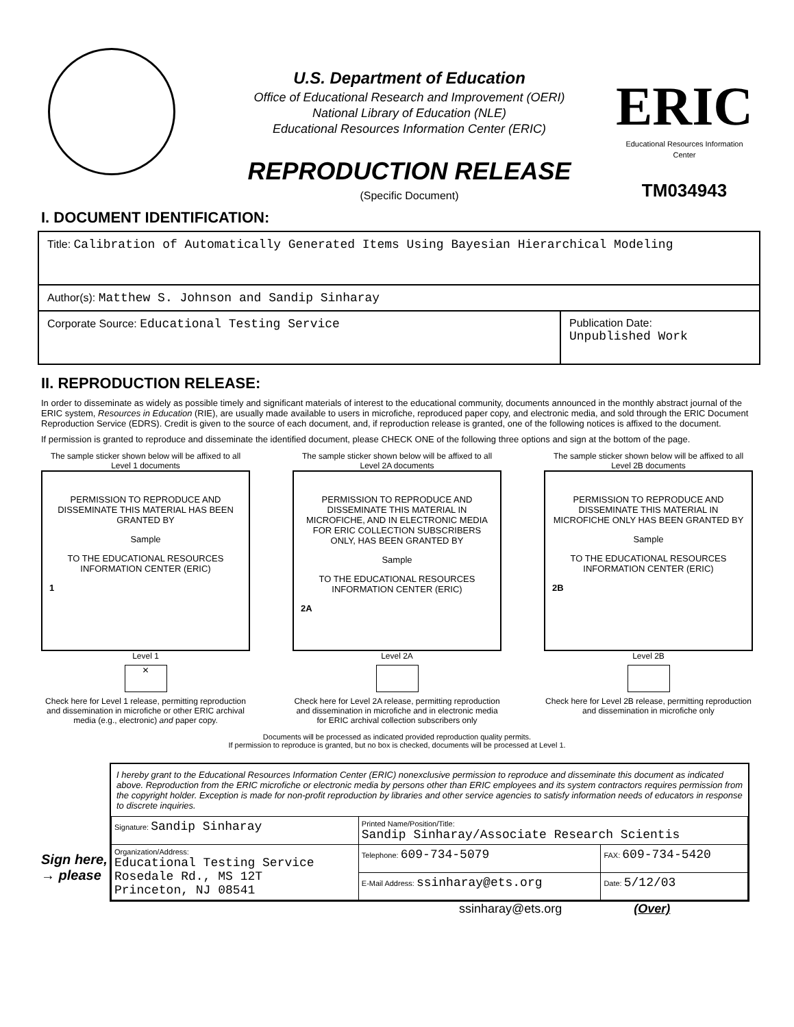U.S. Department of Education
Office of Educational Research and Improvement (OERI)
National Library of Education (NLE)
Educational Resources Information Center (ERIC)
REPRODUCTION RELEASE
(Specific Document)
ERIC
Educational Resources Information Center
TM034943
I. DOCUMENT IDENTIFICATION:
| Title: Calibration of Automatically Generated Items Using Bayesian Hierarchical Modeling | |
| Author(s): Matthew S. Johnson and Sandip Sinharay | |
| Corporate Source: Educational Testing Service | Publication Date: Unpublished Work |
II. REPRODUCTION RELEASE:
In order to disseminate as widely as possible timely and significant materials of interest to the educational community, documents announced in the monthly abstract journal of the ERIC system, Resources in Education (RIE), are usually made available to users in microfiche, reproduced paper copy, and electronic media, and sold through the ERIC Document Reproduction Service (EDRS). Credit is given to the source of each document, and, if reproduction release is granted, one of the following notices is affixed to the document.
If permission is granted to reproduce and disseminate the identified document, please CHECK ONE of the following three options and sign at the bottom of the page.
The sample sticker shown below will be affixed to all Level 1 documents
PERMISSION TO REPRODUCE AND DISSEMINATE THIS MATERIAL HAS BEEN GRANTED BY
Sample
TO THE EDUCATIONAL RESOURCES INFORMATION CENTER (ERIC)
1
Level 1
✕
Check here for Level 1 release, permitting reproduction and dissemination in microfiche or other ERIC archival media (e.g., electronic) and paper copy.
The sample sticker shown below will be affixed to all Level 2A documents
PERMISSION TO REPRODUCE AND DISSEMINATE THIS MATERIAL IN MICROFICHE, AND IN ELECTRONIC MEDIA FOR ERIC COLLECTION SUBSCRIBERS ONLY, HAS BEEN GRANTED BY
Sample
TO THE EDUCATIONAL RESOURCES INFORMATION CENTER (ERIC)
2A
Level 2A
Check here for Level 2A release, permitting reproduction and dissemination in microfiche and in electronic media for ERIC archival collection subscribers only
The sample sticker shown below will be affixed to all Level 2B documents
PERMISSION TO REPRODUCE AND DISSEMINATE THIS MATERIAL IN MICROFICHE ONLY HAS BEEN GRANTED BY
Sample
TO THE EDUCATIONAL RESOURCES INFORMATION CENTER (ERIC)
2B
Level 2B
Check here for Level 2B release, permitting reproduction and dissemination in microfiche only
Documents will be processed as indicated provided reproduction quality permits.
If permission to reproduce is granted, but no box is checked, documents will be processed at Level 1.
Sign here, → please
I hereby grant to the Educational Resources Information Center (ERIC) nonexclusive permission to reproduce and disseminate this document as indicated above. Reproduction from the ERIC microfiche or electronic media by persons other than ERIC employees and its system contractors requires permission from the copyright holder. Exception is made for non-profit reproduction by libraries and other service agencies to satisfy information needs of educators in response to discrete inquiries.
| Signature: Sandip Sinharay | Printed Name/Position/Title: Sandip Sinharay/Associate Research Scientis | |
| Organization/Address: Educational Testing Service Rosedale Rd., MS 12T Princeton, NJ 08541 | Telephone: 609-734-5079 | FAX: 609-734-5420 |
| | E-Mail Address: ssinharay@ets.org | Date: 5/12/03 |
ssinharay@ets.org (Over)